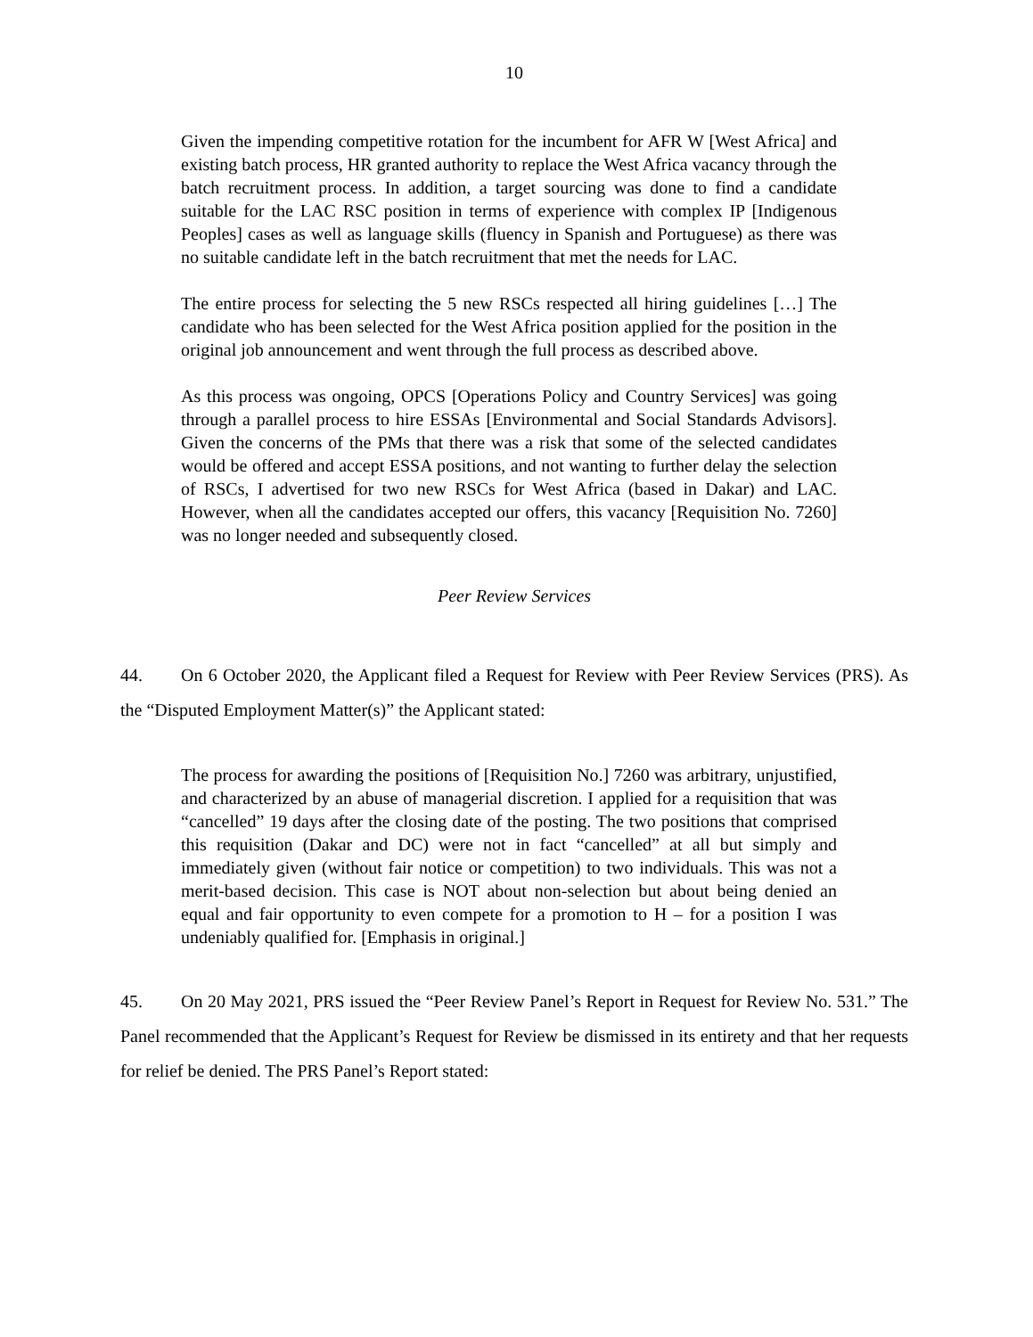10
Given the impending competitive rotation for the incumbent for AFR W [West Africa] and existing batch process, HR granted authority to replace the West Africa vacancy through the batch recruitment process. In addition, a target sourcing was done to find a candidate suitable for the LAC RSC position in terms of experience with complex IP [Indigenous Peoples] cases as well as language skills (fluency in Spanish and Portuguese) as there was no suitable candidate left in the batch recruitment that met the needs for LAC.
The entire process for selecting the 5 new RSCs respected all hiring guidelines […] The candidate who has been selected for the West Africa position applied for the position in the original job announcement and went through the full process as described above.
As this process was ongoing, OPCS [Operations Policy and Country Services] was going through a parallel process to hire ESSAs [Environmental and Social Standards Advisors]. Given the concerns of the PMs that there was a risk that some of the selected candidates would be offered and accept ESSA positions, and not wanting to further delay the selection of RSCs, I advertised for two new RSCs for West Africa (based in Dakar) and LAC. However, when all the candidates accepted our offers, this vacancy [Requisition No. 7260] was no longer needed and subsequently closed.
Peer Review Services
44. On 6 October 2020, the Applicant filed a Request for Review with Peer Review Services (PRS). As the “Disputed Employment Matter(s)” the Applicant stated:
The process for awarding the positions of [Requisition No.] 7260 was arbitrary, unjustified, and characterized by an abuse of managerial discretion. I applied for a requisition that was “cancelled” 19 days after the closing date of the posting. The two positions that comprised this requisition (Dakar and DC) were not in fact “cancelled” at all but simply and immediately given (without fair notice or competition) to two individuals. This was not a merit-based decision. This case is NOT about non-selection but about being denied an equal and fair opportunity to even compete for a promotion to H – for a position I was undeniably qualified for. [Emphasis in original.]
45. On 20 May 2021, PRS issued the “Peer Review Panel’s Report in Request for Review No. 531.” The Panel recommended that the Applicant’s Request for Review be dismissed in its entirety and that her requests for relief be denied. The PRS Panel’s Report stated: